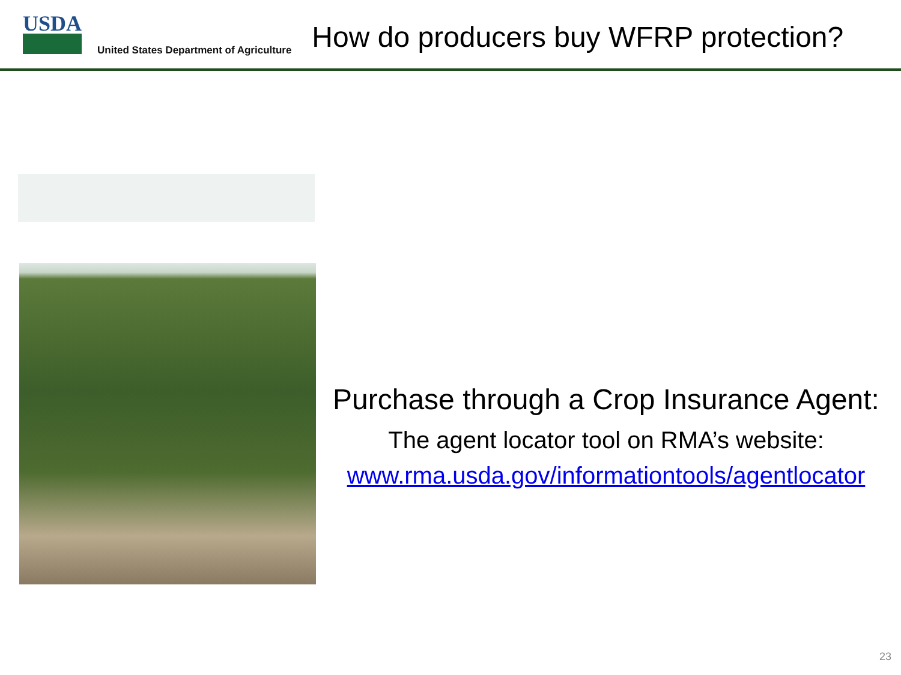USDA
United States Department of Agriculture
How do producers buy WFRP protection?
Purchase through a Crop Insurance Agent:
The agent locator tool on RMA’s website:
www.rma.usda.gov/informationtools/agentlocator
23